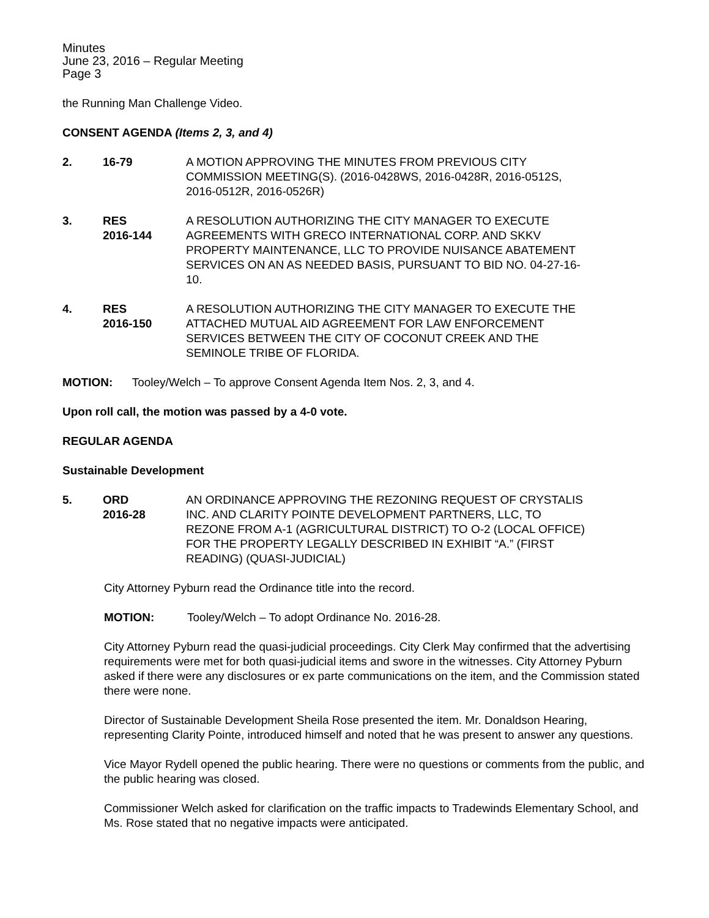Minutes
June 23, 2016 – Regular Meeting
Page 3
the Running Man Challenge Video.
CONSENT AGENDA (Items 2, 3, and 4)
2. 16-79 A MOTION APPROVING THE MINUTES FROM PREVIOUS CITY COMMISSION MEETING(S). (2016-0428WS, 2016-0428R, 2016-0512S, 2016-0512R, 2016-0526R)
3. RES
2016-144
A RESOLUTION AUTHORIZING THE CITY MANAGER TO EXECUTE AGREEMENTS WITH GRECO INTERNATIONAL CORP. AND SKKV PROPERTY MAINTENANCE, LLC TO PROVIDE NUISANCE ABATEMENT SERVICES ON AN AS NEEDED BASIS, PURSUANT TO BID NO. 04-27-16-10.
4. RES
2016-150
A RESOLUTION AUTHORIZING THE CITY MANAGER TO EXECUTE THE ATTACHED MUTUAL AID AGREEMENT FOR LAW ENFORCEMENT SERVICES BETWEEN THE CITY OF COCONUT CREEK AND THE SEMINOLE TRIBE OF FLORIDA.
MOTION: Tooley/Welch – To approve Consent Agenda Item Nos. 2, 3, and 4.
Upon roll call, the motion was passed by a 4-0 vote.
REGULAR AGENDA
Sustainable Development
5. ORD
2016-28
AN ORDINANCE APPROVING THE REZONING REQUEST OF CRYSTALIS INC. AND CLARITY POINTE DEVELOPMENT PARTNERS, LLC, TO REZONE FROM A-1 (AGRICULTURAL DISTRICT) TO O-2 (LOCAL OFFICE) FOR THE PROPERTY LEGALLY DESCRIBED IN EXHIBIT “A.” (FIRST READING) (QUASI-JUDICIAL)
City Attorney Pyburn read the Ordinance title into the record.
MOTION: Tooley/Welch – To adopt Ordinance No. 2016-28.
City Attorney Pyburn read the quasi-judicial proceedings. City Clerk May confirmed that the advertising requirements were met for both quasi-judicial items and swore in the witnesses. City Attorney Pyburn asked if there were any disclosures or ex parte communications on the item, and the Commission stated there were none.
Director of Sustainable Development Sheila Rose presented the item. Mr. Donaldson Hearing, representing Clarity Pointe, introduced himself and noted that he was present to answer any questions.
Vice Mayor Rydell opened the public hearing. There were no questions or comments from the public, and the public hearing was closed.
Commissioner Welch asked for clarification on the traffic impacts to Tradewinds Elementary School, and Ms. Rose stated that no negative impacts were anticipated.